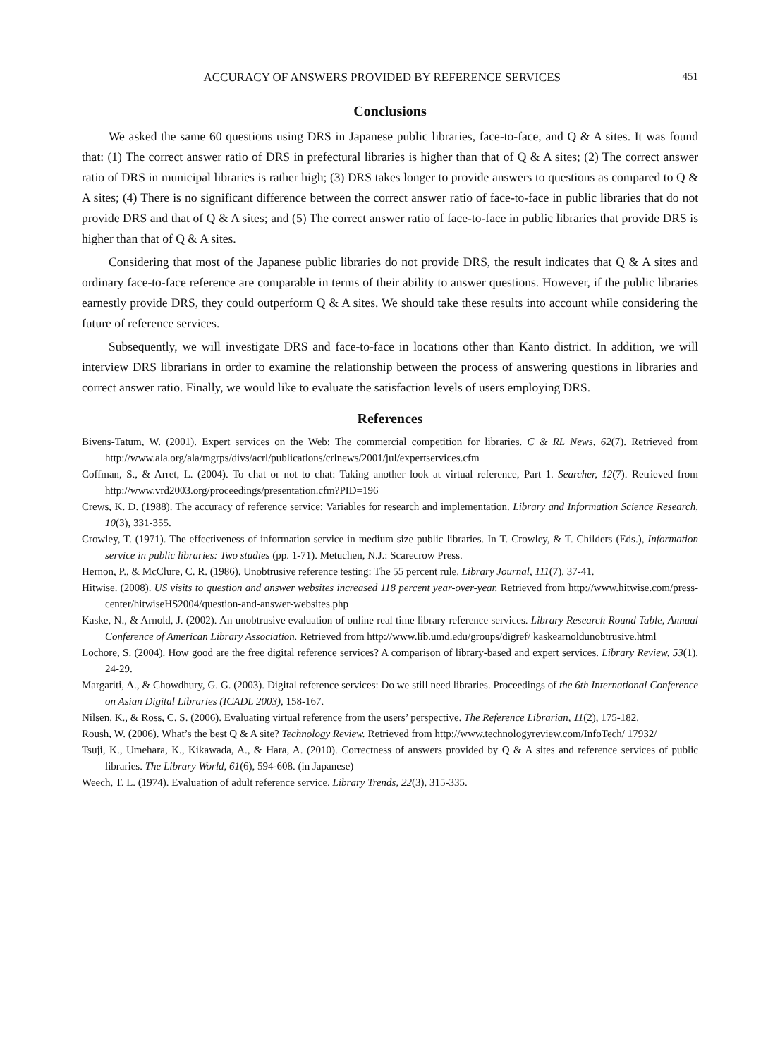ACCURACY OF ANSWERS PROVIDED BY REFERENCE SERVICES 451
Conclusions
We asked the same 60 questions using DRS in Japanese public libraries, face-to-face, and Q & A sites. It was found that: (1) The correct answer ratio of DRS in prefectural libraries is higher than that of Q & A sites; (2) The correct answer ratio of DRS in municipal libraries is rather high; (3) DRS takes longer to provide answers to questions as compared to Q & A sites; (4) There is no significant difference between the correct answer ratio of face-to-face in public libraries that do not provide DRS and that of Q & A sites; and (5) The correct answer ratio of face-to-face in public libraries that provide DRS is higher than that of Q & A sites.
Considering that most of the Japanese public libraries do not provide DRS, the result indicates that Q & A sites and ordinary face-to-face reference are comparable in terms of their ability to answer questions. However, if the public libraries earnestly provide DRS, they could outperform Q & A sites. We should take these results into account while considering the future of reference services.
Subsequently, we will investigate DRS and face-to-face in locations other than Kanto district. In addition, we will interview DRS librarians in order to examine the relationship between the process of answering questions in libraries and correct answer ratio. Finally, we would like to evaluate the satisfaction levels of users employing DRS.
References
Bivens-Tatum, W. (2001). Expert services on the Web: The commercial competition for libraries. C & RL News, 62(7). Retrieved from http://www.ala.org/ala/mgrps/divs/acrl/publications/crlnews/2001/jul/expertservices.cfm
Coffman, S., & Arret, L. (2004). To chat or not to chat: Taking another look at virtual reference, Part 1. Searcher, 12(7). Retrieved from http://www.vrd2003.org/proceedings/presentation.cfm?PID=196
Crews, K. D. (1988). The accuracy of reference service: Variables for research and implementation. Library and Information Science Research, 10(3), 331-355.
Crowley, T. (1971). The effectiveness of information service in medium size public libraries. In T. Crowley, & T. Childers (Eds.), Information service in public libraries: Two studies (pp. 1-71). Metuchen, N.J.: Scarecrow Press.
Hernon, P., & McClure, C. R. (1986). Unobtrusive reference testing: The 55 percent rule. Library Journal, 111(7), 37-41.
Hitwise. (2008). US visits to question and answer websites increased 118 percent year-over-year. Retrieved from http://www.hitwise.com/press-center/hitwiseHS2004/question-and-answer-websites.php
Kaske, N., & Arnold, J. (2002). An unobtrusive evaluation of online real time library reference services. Library Research Round Table, Annual Conference of American Library Association. Retrieved from http://www.lib.umd.edu/groups/digref/ kaskearnoldunobtrusive.html
Lochore, S. (2004). How good are the free digital reference services? A comparison of library-based and expert services. Library Review, 53(1), 24-29.
Margariti, A., & Chowdhury, G. G. (2003). Digital reference services: Do we still need libraries. Proceedings of the 6th International Conference on Asian Digital Libraries (ICADL 2003), 158-167.
Nilsen, K., & Ross, C. S. (2006). Evaluating virtual reference from the users’ perspective. The Reference Librarian, 11(2), 175-182.
Roush, W. (2006). What’s the best Q & A site? Technology Review. Retrieved from http://www.technologyreview.com/InfoTech/ 17932/
Tsuji, K., Umehara, K., Kikawada, A., & Hara, A. (2010). Correctness of answers provided by Q & A sites and reference services of public libraries. The Library World, 61(6), 594-608. (in Japanese)
Weech, T. L. (1974). Evaluation of adult reference service. Library Trends, 22(3), 315-335.